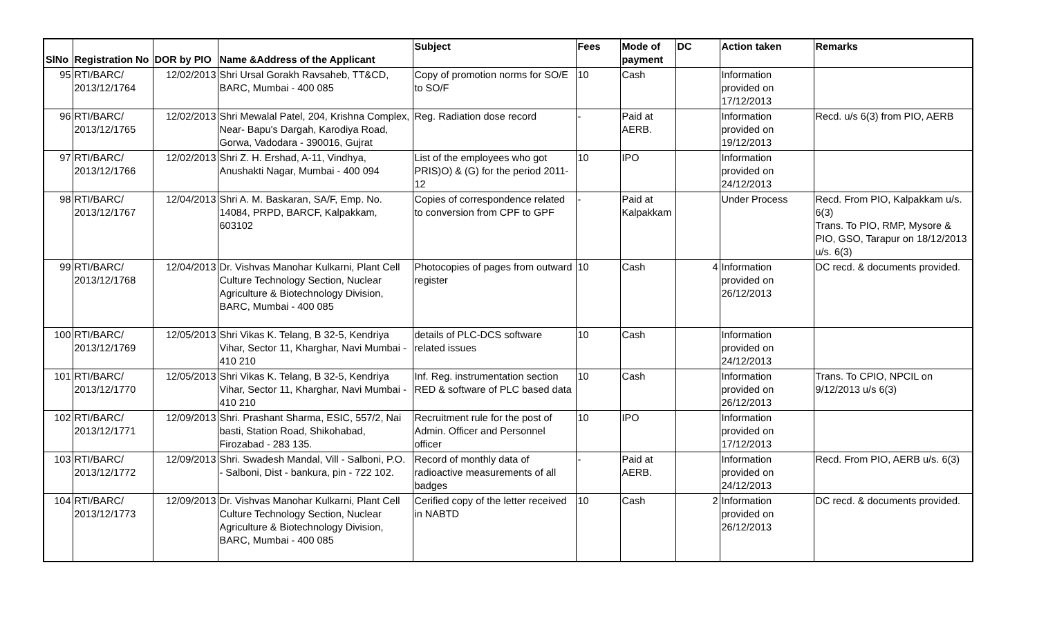| SlNo | Registration No | DOR by PIO | Name &Address of the Applicant | Subject | Fees | Mode of payment | DC | Action taken | Remarks |
| --- | --- | --- | --- | --- | --- | --- | --- | --- | --- |
| 95 | RTI/BARC/ 2013/12/1764 | 12/02/2013 | Shri Ursal Gorakh Ravsaheb, TT&CD, BARC, Mumbai - 400 085 | Copy of promotion norms for SO/E to SO/F | 10 | Cash | | Information provided on 17/12/2013 | |
| 96 | RTI/BARC/ 2013/12/1765 | 12/02/2013 | Shri Mewalal Patel, 204, Krishna Complex, Near- Bapu's Dargah, Karodiya Road, Gorwa, Vadodara - 390016, Gujrat | Reg. Radiation dose record | - | Paid at AERB. | | Information provided on 19/12/2013 | Recd. u/s 6(3) from PIO, AERB |
| 97 | RTI/BARC/ 2013/12/1766 | 12/02/2013 | Shri Z. H. Ershad, A-11, Vindhya, Anushakti Nagar, Mumbai - 400 094 | List of the employees who got PRIS)O) & (G) for the period 2011-12 | 10 | IPO | | Information provided on 24/12/2013 | |
| 98 | RTI/BARC/ 2013/12/1767 | 12/04/2013 | Shri A. M. Baskaran, SA/F, Emp. No. 14084, PRPD, BARCF, Kalpakkam, 603102 | Copies of correspondence related to conversion from CPF to GPF | - | Paid at Kalpakkam | | Under Process | Recd. From PIO, Kalpakkam u/s. 6(3) Trans. To PIO, RMP, Mysore & PIO, GSO, Tarapur on 18/12/2013 u/s. 6(3) |
| 99 | RTI/BARC/ 2013/12/1768 | 12/04/2013 | Dr. Vishvas Manohar Kulkarni, Plant Cell Culture Technology Section, Nuclear Agriculture & Biotechnology Division, BARC, Mumbai - 400 085 | Photocopies of pages from outward register | 10 | Cash | 4 | Information provided on 26/12/2013 | DC recd. & documents provided. |
| 100 | RTI/BARC/ 2013/12/1769 | 12/05/2013 | Shri Vikas K. Telang, B 32-5, Kendriya Vihar, Sector 11, Kharghar, Navi Mumbai - 410 210 | details of PLC-DCS software related issues | 10 | Cash | | Information provided on 24/12/2013 | |
| 101 | RTI/BARC/ 2013/12/1770 | 12/05/2013 | Shri Vikas K. Telang, B 32-5, Kendriya Vihar, Sector 11, Kharghar, Navi Mumbai - 410 210 | Inf. Reg. instrumentation section RED & software of PLC based data | 10 | Cash | | Information provided on 26/12/2013 | Trans. To CPIO, NPCIL on 9/12/2013 u/s 6(3) |
| 102 | RTI/BARC/ 2013/12/1771 | 12/09/2013 | Shri. Prashant Sharma, ESIC, 557/2, Nai basti, Station Road, Shikohabad, Firozabad - 283 135. | Recruitment rule for the post of Admin. Officer and Personnel officer | 10 | IPO | | Information provided on 17/12/2013 | |
| 103 | RTI/BARC/ 2013/12/1772 | 12/09/2013 | Shri. Swadesh Mandal, Vill - Salboni, P.O. - Salboni, Dist - bankura, pin - 722 102. | Record of monthly data of radioactive measurements of all badges | - | Paid at AERB. | | Information provided on 24/12/2013 | Recd. From PIO, AERB u/s. 6(3) |
| 104 | RTI/BARC/ 2013/12/1773 | 12/09/2013 | Dr. Vishvas Manohar Kulkarni, Plant Cell Culture Technology Section, Nuclear Agriculture & Biotechnology Division, BARC, Mumbai - 400 085 | Cerified copy of the letter received in NABTD | 10 | Cash | 2 | Information provided on 26/12/2013 | DC recd. & documents provided. |